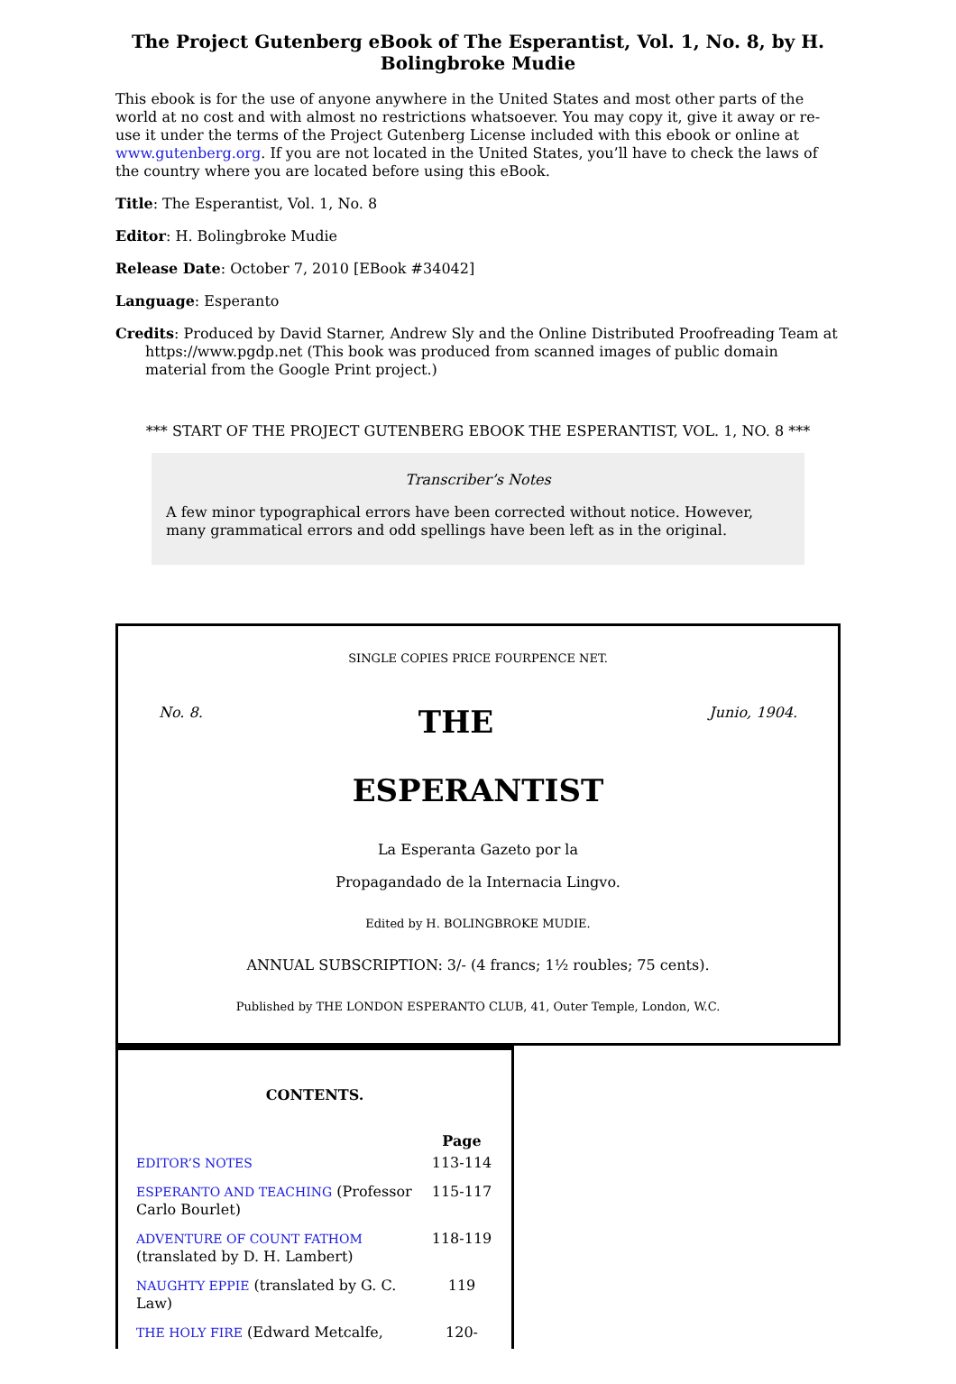The Project Gutenberg eBook of The Esperantist, Vol. 1, No. 8, by H. Bolingbroke Mudie
This ebook is for the use of anyone anywhere in the United States and most other parts of the world at no cost and with almost no restrictions whatsoever. You may copy it, give it away or re-use it under the terms of the Project Gutenberg License included with this ebook or online at www.gutenberg.org. If you are not located in the United States, you’ll have to check the laws of the country where you are located before using this eBook.
Title: The Esperantist, Vol. 1, No. 8
Editor: H. Bolingbroke Mudie
Release Date: October 7, 2010 [EBook #34042]
Language: Esperanto
Credits: Produced by David Starner, Andrew Sly and the Online Distributed Proofreading Team at https://www.pgdp.net (This book was produced from scanned images of public domain material from the Google Print project.)
*** START OF THE PROJECT GUTENBERG EBOOK THE ESPERANTIST, VOL. 1, NO. 8 ***
Transcriber’s Notes
A few minor typographical errors have been corrected without notice. However, many grammatical errors and odd spellings have been left as in the original.
SINGLE COPIES PRICE FOURPENCE NET.
No. 8. THE Junio, 1904.
ESPERANTIST
La Esperanta Gazeto por la
Propagandado de la Internacia Lingvo.
Edited by H. BOLINGBROKE MUDIE.
ANNUAL SUBSCRIPTION: 3/- (4 francs; 1½ roubles; 75 cents).
Published by THE LONDON ESPERANTO CLUB, 41, Outer Temple, London, W.C.
CONTENTS.
| | Page |
| --- | --- |
| EDITOR’S NOTES | 113-114 |
| ESPERANTO AND TEACHING (Professor Carlo Bourlet) | 115-117 |
| ADVENTURE OF COUNT FATHOM (translated by D. H. Lambert) | 118-119 |
| NAUGHTY EPPIE (translated by G. C. Law) | 119 |
| THE HOLY FIRE (Edward Metcalfe, | 120- |